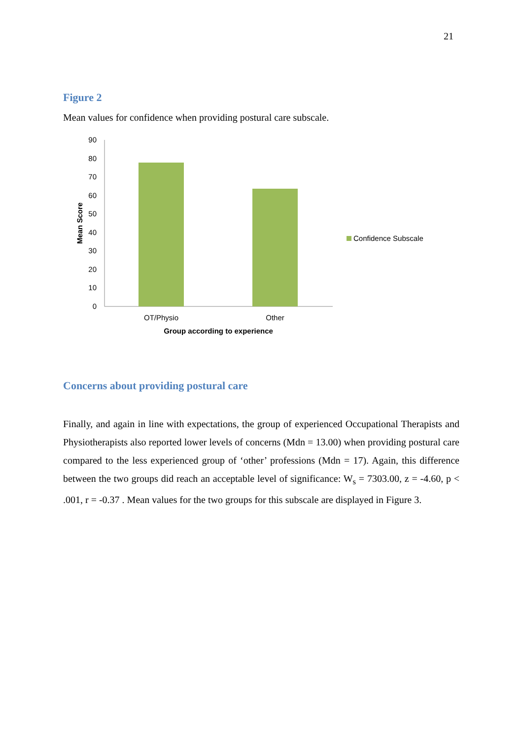21
Figure 2
Mean values for confidence when providing postural care subscale.
0
10
20
30
40
50
60
70
80
90
OT/Physio
Other
Group according to experience
Mean Score
Confidence Subscale
Concerns about providing postural care
Finally, and again in line with expectations, the group of experienced Occupational Therapists and Physiotherapists also reported lower levels of concerns (Mdn = 13.00) when providing postural care compared to the less experienced group of ‘other’ professions (Mdn = 17). Again, this difference between the two groups did reach an acceptable level of significance: W<sub>s</sub> = 7303.00, z = -4.60, p < .001, r = -0.37 . Mean values for the two groups for this subscale are displayed in Figure 3.